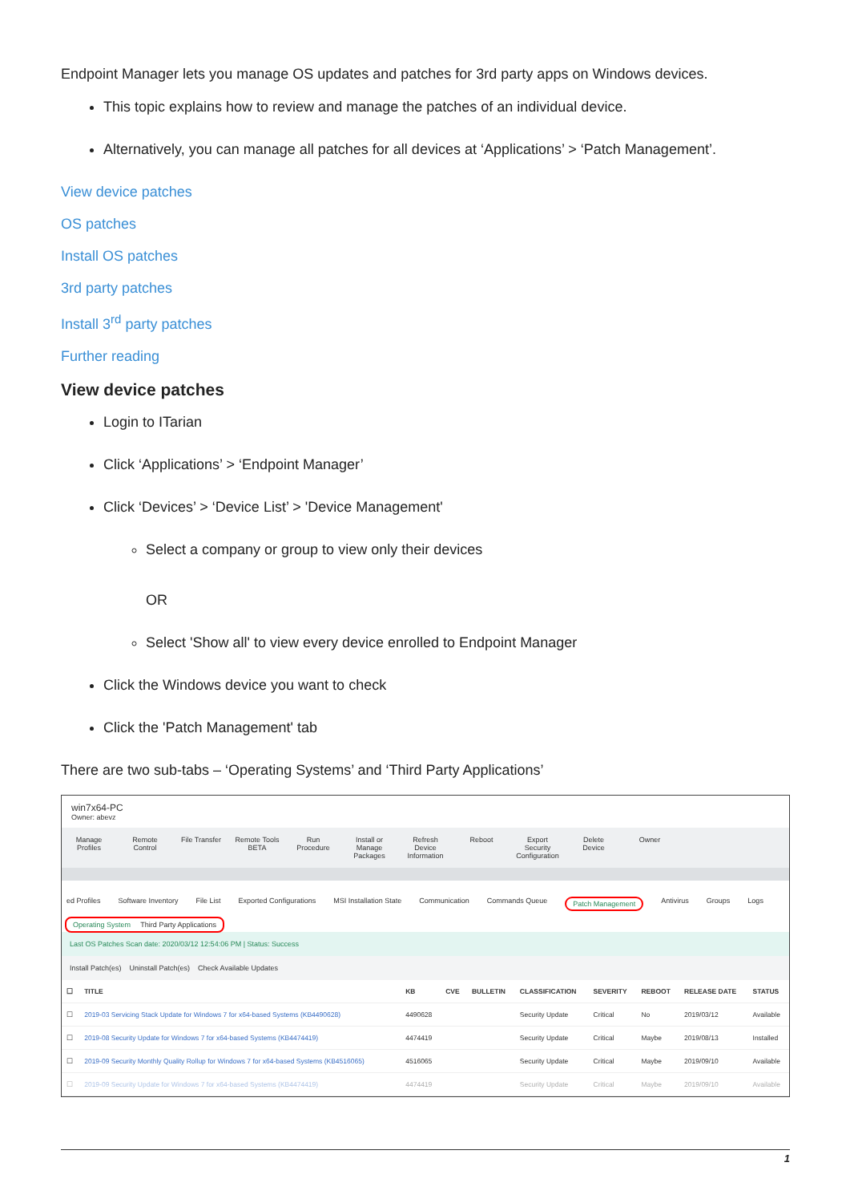Endpoint Manager lets you manage OS updates and patches for 3rd party apps on Windows devices.
This topic explains how to review and manage the patches of an individual device.
Alternatively, you can manage all patches for all devices at ‘Applications’ > ‘Patch Management’.
View device patches
OS patches
Install OS patches
3rd party patches
Install 3<sup>rd</sup> party patches
Further reading
View device patches
Login to ITarian
Click ‘Applications’ > ‘Endpoint Manager’
Click ‘Devices’ > ‘Device List’ > 'Device Management'
Select a company or group to view only their devices
OR
Select 'Show all' to view every device enrolled to Endpoint Manager
Click the Windows device you want to check
Click the 'Patch Management' tab
There are two sub-tabs – ‘Operating Systems’ and ‘Third Party Applications’
win7x64-PC
Owner: abevz
Manage Profiles
Remote Control
File Transfer
Remote Tools BETA
Run Procedure
Install or Manage Packages
Refresh Device Information
Reboot Export Security Configuration
Delete Device
Owner
ed Profiles Software Inventory File List Exported Configurations MSI Installation State Communication Commands Queue Patch Management Antivirus Groups Logs
Operating System Third Party Applications
Last OS Patches Scan date: 2020/03/12 12:54:06 PM | Status: Success
Install Patch(es) Uninstall Patch(es) Check Available Updates
| ☐ | TITLE | KB | CVE | BULLETIN | CLASSIFICATION | SEVERITY | REBOOT | RELEASE DATE | STATUS |
| --- | --- | --- | --- | --- | --- | --- | --- | --- | --- |
| ☐ | 2019-03 Servicing Stack Update for Windows 7 for x64-based Systems (KB4490628) | 4490628 | | | Security Update | Critical | No | 2019/03/12 | Available |
| ☐ | 2019-08 Security Update for Windows 7 for x64-based Systems (KB4474419) | 4474419 | | | Security Update | Critical | Maybe | 2019/08/13 | Installed |
| ☐ | 2019-09 Security Monthly Quality Rollup for Windows 7 for x64-based Systems (KB4516065) | 4516065 | | | Security Update | Critical | Maybe | 2019/09/10 | Available |
| ☐ | 2019-09 Security Update for Windows 7 for x64-based Systems (KB4474419) | 4474419 | | | Security Update | Critical | Maybe | 2019/09/10 | Available |
1